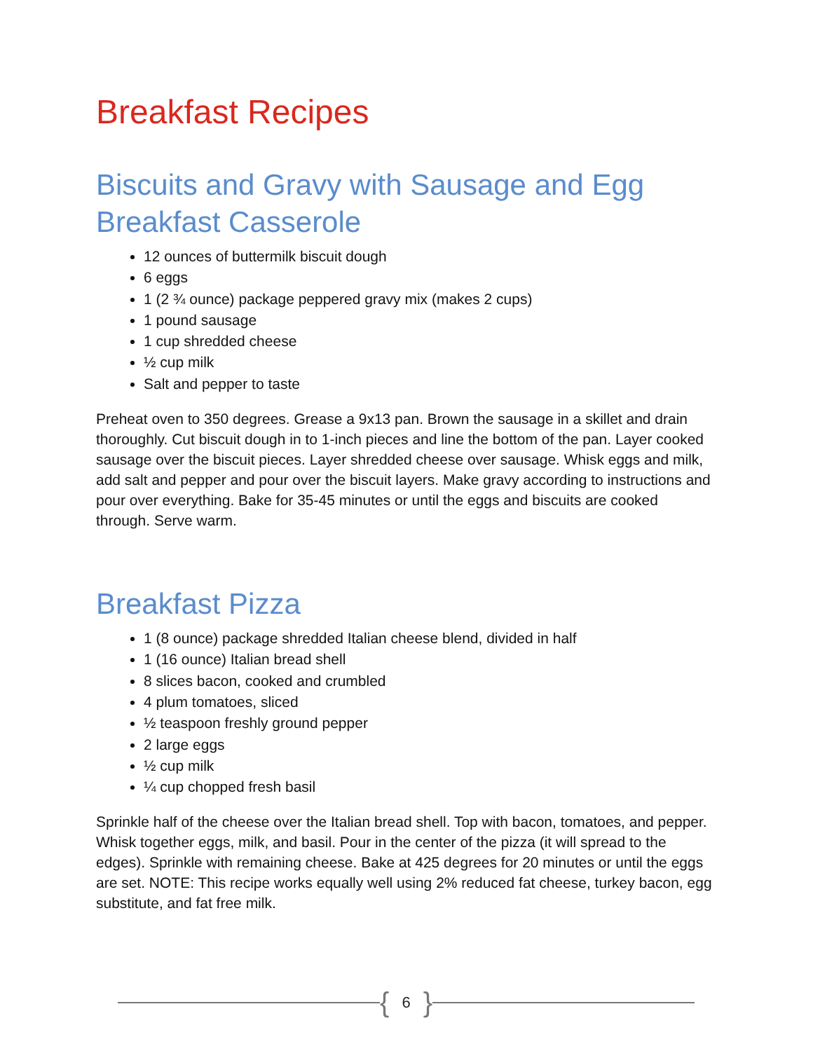Breakfast Recipes
Biscuits and Gravy with Sausage and Egg Breakfast Casserole
12 ounces of buttermilk biscuit dough
6 eggs
1 (2 ¾ ounce) package peppered gravy mix (makes 2 cups)
1 pound sausage
1 cup shredded cheese
½ cup milk
Salt and pepper to taste
Preheat oven to 350 degrees. Grease a 9x13 pan. Brown the sausage in a skillet and drain thoroughly. Cut biscuit dough in to 1-inch pieces and line the bottom of the pan. Layer cooked sausage over the biscuit pieces. Layer shredded cheese over sausage. Whisk eggs and milk, add salt and pepper and pour over the biscuit layers. Make gravy according to instructions and pour over everything. Bake for 35-45 minutes or until the eggs and biscuits are cooked through. Serve warm.
Breakfast Pizza
1 (8 ounce) package shredded Italian cheese blend, divided in half
1 (16 ounce) Italian bread shell
8 slices bacon, cooked and crumbled
4 plum tomatoes, sliced
½ teaspoon freshly ground pepper
2 large eggs
½ cup milk
¼ cup chopped fresh basil
Sprinkle half of the cheese over the Italian bread shell. Top with bacon, tomatoes, and pepper. Whisk together eggs, milk, and basil. Pour in the center of the pizza (it will spread to the edges). Sprinkle with remaining cheese. Bake at 425 degrees for 20 minutes or until the eggs are set. NOTE: This recipe works equally well using 2% reduced fat cheese, turkey bacon, egg substitute, and fat free milk.
{ 6 }